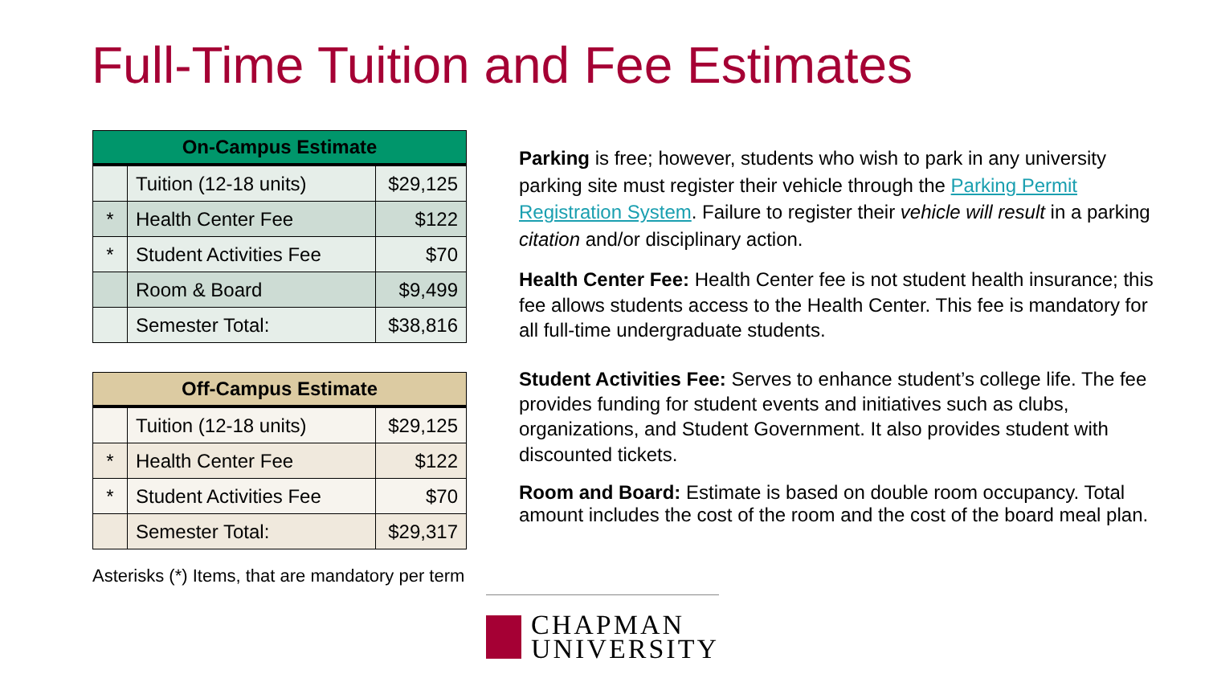Full-Time Tuition and Fee Estimates
| On-Campus Estimate | | |
| --- | --- | --- |
| | Tuition (12-18 units) | $29,125 |
| * | Health Center Fee | $122 |
| * | Student Activities Fee | $70 |
| | Room & Board | $9,499 |
| | Semester Total: | $38,816 |
| Off-Campus Estimate | | |
| --- | --- | --- |
| | Tuition (12-18 units) | $29,125 |
| * | Health Center Fee | $122 |
| * | Student Activities Fee | $70 |
| | Semester Total: | $29,317 |
Asterisks (*) Items, that are mandatory per term
Parking is free; however, students who wish to park in any university parking site must register their vehicle through the Parking Permit Registration System. Failure to register their vehicle will result in a parking citation and/or disciplinary action.
Health Center Fee: Health Center fee is not student health insurance; this fee allows students access to the Health Center. This fee is mandatory for all full-time undergraduate students.
Student Activities Fee: Serves to enhance student’s college life. The fee provides funding for student events and initiatives such as clubs, organizations, and Student Government. It also provides student with discounted tickets.
Room and Board: Estimate is based on double room occupancy. Total amount includes the cost of the room and the cost of the board meal plan.
CHAPMAN
UNIVERSITY